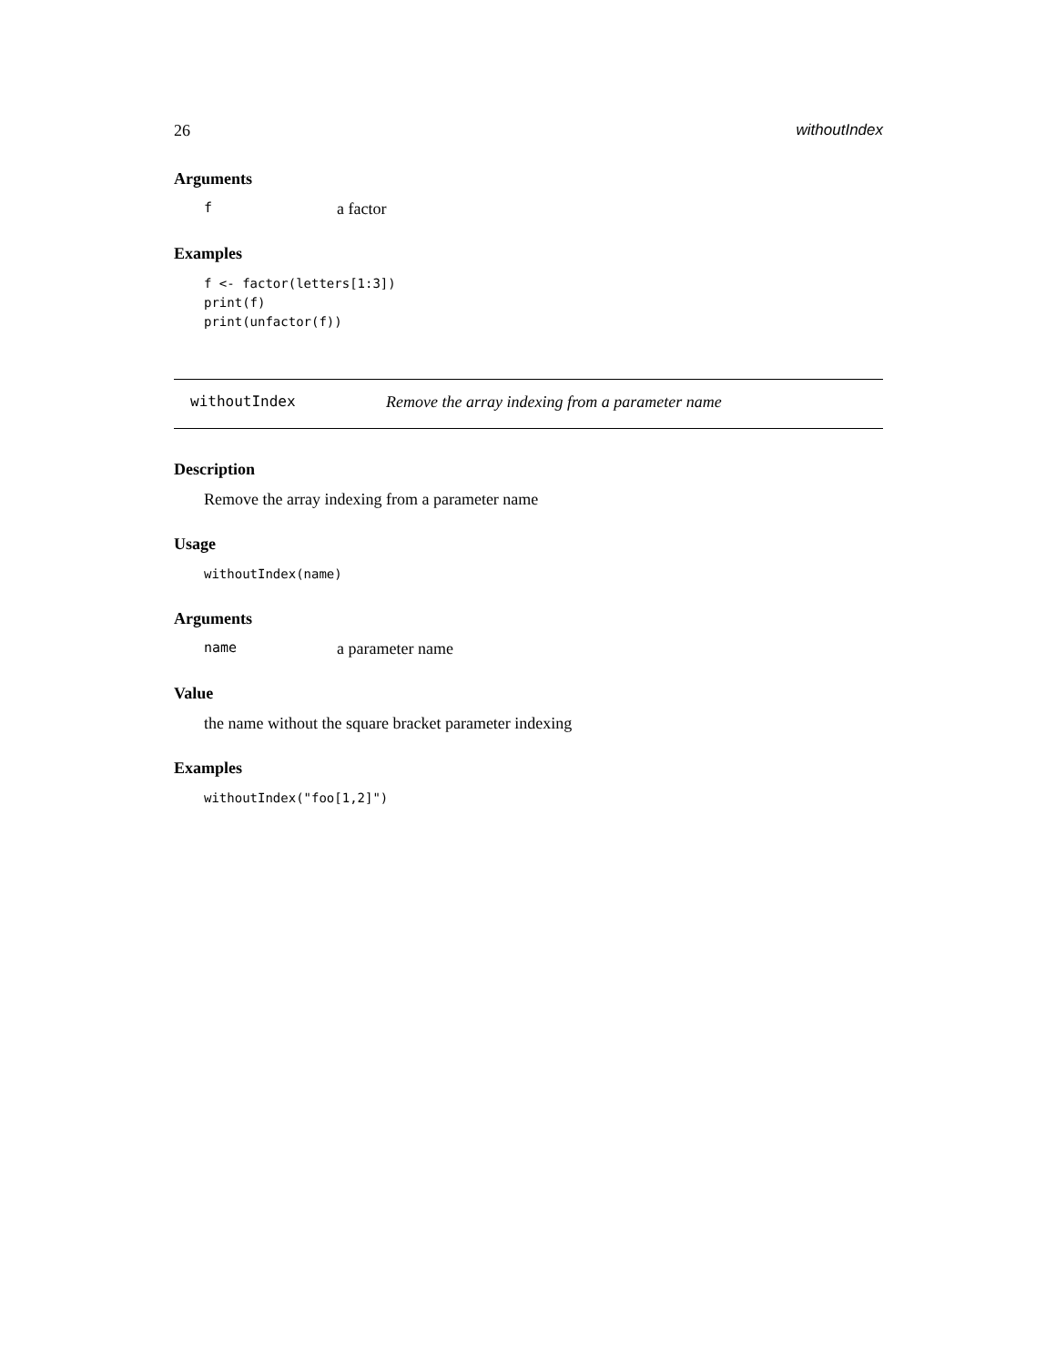26 withoutIndex
Arguments
fa factor
Examples
f <- factor(letters[1:3])
print(f)
print(unfactor(f))
withoutIndex Remove the array indexing from a parameter name
Description
Remove the array indexing from a parameter name
Usage
withoutIndex(name)
Arguments
name a parameter name
Value
the name without the square bracket parameter indexing
Examples
withoutIndex("foo[1,2]")